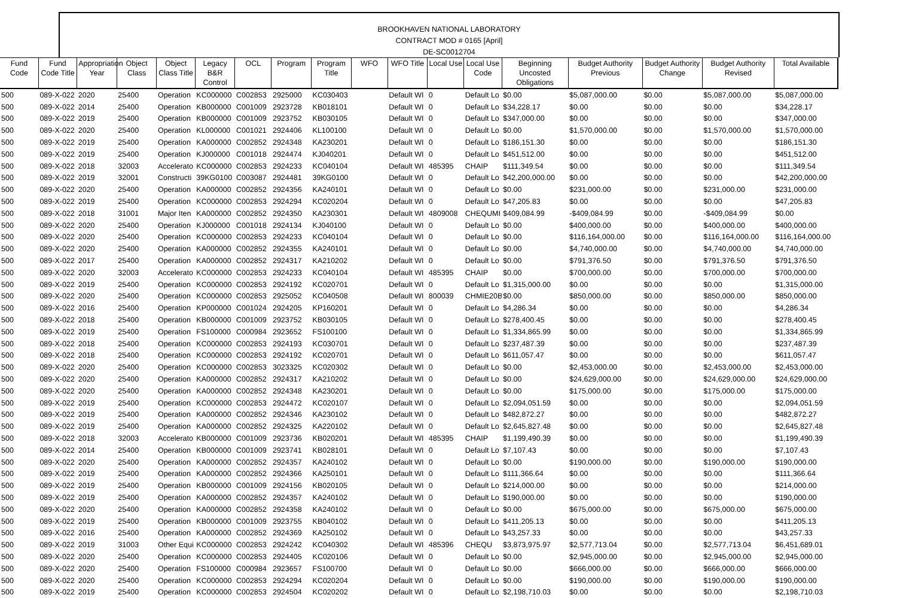BROOKHAVEN NATIONAL LABORATORY
CONTRACT MOD # 0165 [April]
DE-SC0012704
| Fund Code | Fund Code Title | Appropriation Year | Object Class | Object Class Title | Legacy B&R Control | OCL | Program | Program Title | WFO | WFO Title | Local Use | Local Use Code | Beginning Uncosted Obligations | Budget Authority Previous | Budget Authority Change | Budget Authority Revised | Total Available |
| --- | --- | --- | --- | --- | --- | --- | --- | --- | --- | --- | --- | --- | --- | --- | --- | --- | --- |
| 500 | 089-X-022 | 2020 | 25400 | Operation | KC000000 | C002853 | 2925000 | KC030403 | | Default WI | 0 | Default Lo | $0.00 | $5,087,000.00 | $0.00 | $5,087,000.00 | $5,087,000.00 |
| 500 | 089-X-022 | 2014 | 25400 | Operation | KB000000 | C001009 | 2923728 | KB018101 | | Default WI | 0 | Default Lo | $34,228.17 | $0.00 | $0.00 | $0.00 | $34,228.17 |
| 500 | 089-X-022 | 2019 | 25400 | Operation | KB000000 | C001009 | 2923752 | KB030105 | | Default WI | 0 | Default Lo | $347,000.00 | $0.00 | $0.00 | $0.00 | $347,000.00 |
| 500 | 089-X-022 | 2020 | 25400 | Operation | KL000000 | C001021 | 2924406 | KL100100 | | Default WI | 0 | Default Lo | $0.00 | $1,570,000.00 | $0.00 | $1,570,000.00 | $1,570,000.00 |
| 500 | 089-X-022 | 2019 | 25400 | Operation | KA000000 | C002852 | 2924348 | KA230201 | | Default WI | 0 | Default Lo | $186,151.30 | $0.00 | $0.00 | $0.00 | $186,151.30 |
| 500 | 089-X-022 | 2019 | 25400 | Operation | KJ000000 | C001018 | 2924474 | KJ040201 | | Default WI | 0 | Default Lo | $451,512.00 | $0.00 | $0.00 | $0.00 | $451,512.00 |
| 500 | 089-X-022 | 2018 | 32003 | Accelerato | KC000000 | C002853 | 2924233 | KC040104 | | Default WI | 485395 | CHAIP | $111,349.54 | $0.00 | $0.00 | $0.00 | $111,349.54 |
| 500 | 089-X-022 | 2019 | 32001 | Constructi | 39KG0100 | C003087 | 2924481 | 39KG0100 | | Default WI | 0 | Default Lo | $42,200,000.00 | $0.00 | $0.00 | $0.00 | $42,200,000.00 |
| 500 | 089-X-022 | 2020 | 25400 | Operation | KA000000 | C002852 | 2924356 | KA240101 | | Default WI | 0 | Default Lo | $0.00 | $231,000.00 | $0.00 | $231,000.00 | $231,000.00 |
| 500 | 089-X-022 | 2019 | 25400 | Operation | KC000000 | C002853 | 2924294 | KC020204 | | Default WI | 0 | Default Lo | $47,205.83 | $0.00 | $0.00 | $0.00 | $47,205.83 |
| 500 | 089-X-022 | 2018 | 31001 | Major Iten | KA000000 | C002852 | 2924350 | KA230301 | | Default WI | 4809008 | CHEQUMI | $409,084.99 | -$409,084.99 | $0.00 | -$409,084.99 | $0.00 |
| 500 | 089-X-022 | 2020 | 25400 | Operation | KJ000000 | C001018 | 2924134 | KJ040100 | | Default WI | 0 | Default Lo | $0.00 | $400,000.00 | $0.00 | $400,000.00 | $400,000.00 |
| 500 | 089-X-022 | 2020 | 25400 | Operation | KC000000 | C002853 | 2924233 | KC040104 | | Default WI | 0 | Default Lo | $0.00 | $116,164,000.00 | $0.00 | $116,164,000.00 | $116,164,000.00 |
| 500 | 089-X-022 | 2020 | 25400 | Operation | KA000000 | C002852 | 2924355 | KA240101 | | Default WI | 0 | Default Lo | $0.00 | $4,740,000.00 | $0.00 | $4,740,000.00 | $4,740,000.00 |
| 500 | 089-X-022 | 2017 | 25400 | Operation | KA000000 | C002852 | 2924317 | KA210202 | | Default WI | 0 | Default Lo | $0.00 | $791,376.50 | $0.00 | $791,376.50 | $791,376.50 |
| 500 | 089-X-022 | 2020 | 32003 | Accelerato | KC000000 | C002853 | 2924233 | KC040104 | | Default WI | 485395 | CHAIP | $0.00 | $700,000.00 | $0.00 | $700,000.00 | $700,000.00 |
| 500 | 089-X-022 | 2019 | 25400 | Operation | KC000000 | C002853 | 2924192 | KC020701 | | Default WI | 0 | Default Lo | $1,315,000.00 | $0.00 | $0.00 | $0.00 | $1,315,000.00 |
| 500 | 089-X-022 | 2020 | 25400 | Operation | KC000000 | C002853 | 2925052 | KC040508 | | Default WI | 800039 | CHMIE20B | $0.00 | $850,000.00 | $0.00 | $850,000.00 | $850,000.00 |
| 500 | 089-X-022 | 2016 | 25400 | Operation | KP000000 | C001024 | 2924205 | KP160201 | | Default WI | 0 | Default Lo | $4,286.34 | $0.00 | $0.00 | $0.00 | $4,286.34 |
| 500 | 089-X-022 | 2018 | 25400 | Operation | KB000000 | C001009 | 2923752 | KB030105 | | Default WI | 0 | Default Lo | $278,400.45 | $0.00 | $0.00 | $0.00 | $278,400.45 |
| 500 | 089-X-022 | 2019 | 25400 | Operation | FS100000 | C000984 | 2923652 | FS100100 | | Default WI | 0 | Default Lo | $1,334,865.99 | $0.00 | $0.00 | $0.00 | $1,334,865.99 |
| 500 | 089-X-022 | 2018 | 25400 | Operation | KC000000 | C002853 | 2924193 | KC030701 | | Default WI | 0 | Default Lo | $237,487.39 | $0.00 | $0.00 | $0.00 | $237,487.39 |
| 500 | 089-X-022 | 2018 | 25400 | Operation | KC000000 | C002853 | 2924192 | KC020701 | | Default WI | 0 | Default Lo | $611,057.47 | $0.00 | $0.00 | $0.00 | $611,057.47 |
| 500 | 089-X-022 | 2020 | 25400 | Operation | KC000000 | C002853 | 3023325 | KC020302 | | Default WI | 0 | Default Lo | $0.00 | $2,453,000.00 | $0.00 | $2,453,000.00 | $2,453,000.00 |
| 500 | 089-X-022 | 2020 | 25400 | Operation | KA000000 | C002852 | 2924317 | KA210202 | | Default WI | 0 | Default Lo | $0.00 | $24,629,000.00 | $0.00 | $24,629,000.00 | $24,629,000.00 |
| 500 | 089-X-022 | 2020 | 25400 | Operation | KA000000 | C002852 | 2924348 | KA230201 | | Default WI | 0 | Default Lo | $0.00 | $175,000.00 | $0.00 | $175,000.00 | $175,000.00 |
| 500 | 089-X-022 | 2019 | 25400 | Operation | KC000000 | C002853 | 2924472 | KC020107 | | Default WI | 0 | Default Lo | $2,094,051.59 | $0.00 | $0.00 | $0.00 | $2,094,051.59 |
| 500 | 089-X-022 | 2019 | 25400 | Operation | KA000000 | C002852 | 2924346 | KA230102 | | Default WI | 0 | Default Lo | $482,872.27 | $0.00 | $0.00 | $0.00 | $482,872.27 |
| 500 | 089-X-022 | 2019 | 25400 | Operation | KA000000 | C002852 | 2924325 | KA220102 | | Default WI | 0 | Default Lo | $2,645,827.48 | $0.00 | $0.00 | $0.00 | $2,645,827.48 |
| 500 | 089-X-022 | 2018 | 32003 | Accelerato | KB000000 | C001009 | 2923736 | KB020201 | | Default WI | 485395 | CHAIP | $1,199,490.39 | $0.00 | $0.00 | $0.00 | $1,199,490.39 |
| 500 | 089-X-022 | 2014 | 25400 | Operation | KB000000 | C001009 | 2923741 | KB028101 | | Default WI | 0 | Default Lo | $7,107.43 | $0.00 | $0.00 | $0.00 | $7,107.43 |
| 500 | 089-X-022 | 2020 | 25400 | Operation | KA000000 | C002852 | 2924357 | KA240102 | | Default WI | 0 | Default Lo | $0.00 | $190,000.00 | $0.00 | $190,000.00 | $190,000.00 |
| 500 | 089-X-022 | 2019 | 25400 | Operation | KA000000 | C002852 | 2924366 | KA250101 | | Default WI | 0 | Default Lo | $111,366.64 | $0.00 | $0.00 | $0.00 | $111,366.64 |
| 500 | 089-X-022 | 2019 | 25400 | Operation | KB000000 | C001009 | 2924156 | KB020105 | | Default WI | 0 | Default Lo | $214,000.00 | $0.00 | $0.00 | $0.00 | $214,000.00 |
| 500 | 089-X-022 | 2019 | 25400 | Operation | KA000000 | C002852 | 2924357 | KA240102 | | Default WI | 0 | Default Lo | $190,000.00 | $0.00 | $0.00 | $0.00 | $190,000.00 |
| 500 | 089-X-022 | 2020 | 25400 | Operation | KA000000 | C002852 | 2924358 | KA240102 | | Default WI | 0 | Default Lo | $0.00 | $675,000.00 | $0.00 | $675,000.00 | $675,000.00 |
| 500 | 089-X-022 | 2019 | 25400 | Operation | KB000000 | C001009 | 2923755 | KB040102 | | Default WI | 0 | Default Lo | $411,205.13 | $0.00 | $0.00 | $0.00 | $411,205.13 |
| 500 | 089-X-022 | 2016 | 25400 | Operation | KA000000 | C002852 | 2924369 | KA250102 | | Default WI | 0 | Default Lo | $43,257.33 | $0.00 | $0.00 | $0.00 | $43,257.33 |
| 500 | 089-X-022 | 2019 | 31003 | Other Equi | KC000000 | C002853 | 2924242 | KC040302 | | Default WI | 485396 | CHEQU | $3,873,975.97 | $2,577,713.04 | $0.00 | $2,577,713.04 | $6,451,689.01 |
| 500 | 089-X-022 | 2020 | 25400 | Operation | KC000000 | C002853 | 2924405 | KC020106 | | Default WI | 0 | Default Lo | $0.00 | $2,945,000.00 | $0.00 | $2,945,000.00 | $2,945,000.00 |
| 500 | 089-X-022 | 2020 | 25400 | Operation | FS100000 | C000984 | 2923657 | FS100700 | | Default WI | 0 | Default Lo | $0.00 | $666,000.00 | $0.00 | $666,000.00 | $666,000.00 |
| 500 | 089-X-022 | 2020 | 25400 | Operation | KC000000 | C002853 | 2924294 | KC020204 | | Default WI | 0 | Default Lo | $0.00 | $190,000.00 | $0.00 | $190,000.00 | $190,000.00 |
| 500 | 089-X-022 | 2019 | 25400 | Operation | KC000000 | C002853 | 2924504 | KC020202 | | Default WI | 0 | Default Lo | $2,198,710.03 | $0.00 | $0.00 | $0.00 | $2,198,710.03 |